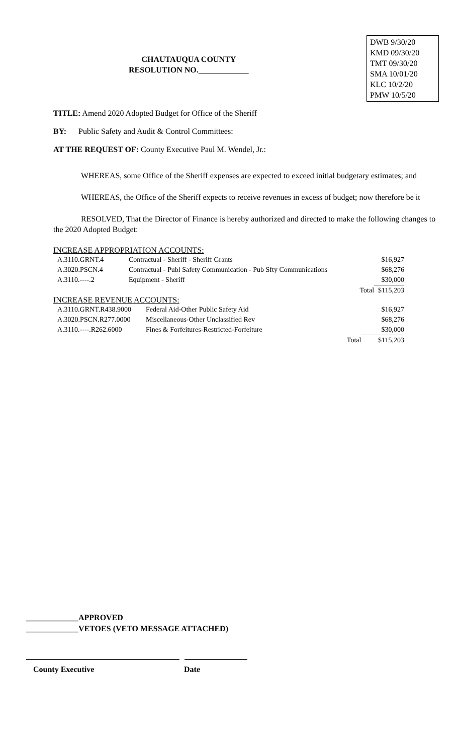CHAUTAUQUA COUNTY
RESOLUTION NO.
DWB 9/30/20
KMD 09/30/20
TMT 09/30/20
SMA 10/01/20
KLC 10/2/20
PMW 10/5/20
TITLE: Amend 2020 Adopted Budget for Office of the Sheriff
BY: Public Safety and Audit & Control Committees:
AT THE REQUEST OF: County Executive Paul M. Wendel, Jr.:
WHEREAS, some Office of the Sheriff expenses are expected to exceed initial budgetary estimates; and
WHEREAS, the Office of the Sheriff expects to receive revenues in excess of budget; now therefore be it
RESOLVED, That the Director of Finance is hereby authorized and directed to make the following changes to the 2020 Adopted Budget:
INCREASE APPROPRIATION ACCOUNTS:
| A.3110.GRNT.4 | Contractual - Sheriff - Sheriff Grants | | $16,927 |
| A.3020.PSCN.4 | Contractual - Publ Safety Communication - Pub Sfty Communications | | $68,276 |
| A.3110.----.2 | Equipment - Sheriff | | $30,000 |
| | | Total | $115,203 |
INCREASE REVENUE ACCOUNTS:
| A.3110.GRNT.R438.9000 | Federal Aid-Other Public Safety Aid | | $16,927 |
| A.3020.PSCN.R277.0000 | Miscellaneous-Other Unclassified Rev | | $68,276 |
| A.3110.----.R262.6000 | Fines & Forfeitures-Restricted-Forfeiture | | $30,000 |
| | | Total | $115,203 |
_____________APPROVED
_____________VETOES (VETO MESSAGE ATTACHED)
County Executive Date